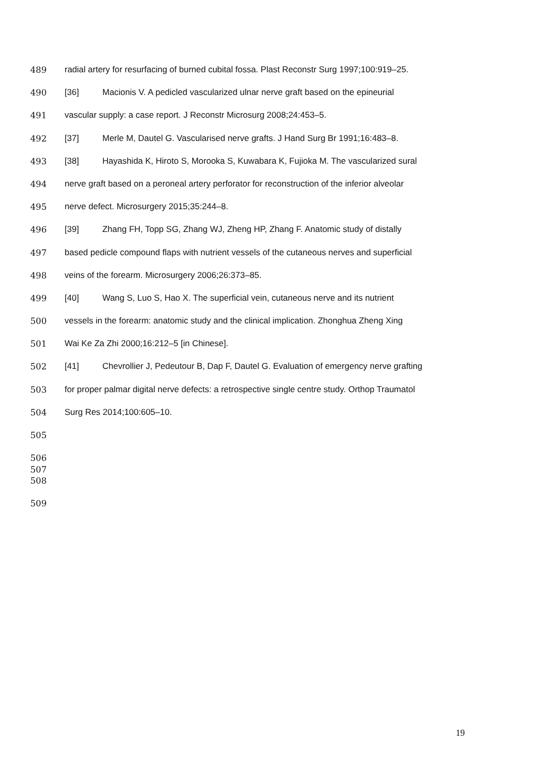489 radial artery for resurfacing of burned cubital fossa. Plast Reconstr Surg 1997;100:919–25.
490 [36] Macionis V. A pedicled vascularized ulnar nerve graft based on the epineurial
491 vascular supply: a case report. J Reconstr Microsurg 2008;24:453–5.
492 [37] Merle M, Dautel G. Vascularised nerve grafts. J Hand Surg Br 1991;16:483–8.
493 [38] Hayashida K, Hiroto S, Morooka S, Kuwabara K, Fujioka M. The vascularized sural
494 nerve graft based on a peroneal artery perforator for reconstruction of the inferior alveolar
495 nerve defect. Microsurgery 2015;35:244–8.
496 [39] Zhang FH, Topp SG, Zhang WJ, Zheng HP, Zhang F. Anatomic study of distally
497 based pedicle compound flaps with nutrient vessels of the cutaneous nerves and superficial
498 veins of the forearm. Microsurgery 2006;26:373–85.
499 [40] Wang S, Luo S, Hao X. The superficial vein, cutaneous nerve and its nutrient
500 vessels in the forearm: anatomic study and the clinical implication. Zhonghua Zheng Xing
501 Wai Ke Za Zhi 2000;16:212–5 [in Chinese].
502 [41] Chevrollier J, Pedeutour B, Dap F, Dautel G. Evaluation of emergency nerve grafting
503 for proper palmar digital nerve defects: a retrospective single centre study. Orthop Traumatol
504 Surg Res 2014;100:605–10.
505
506
507
508
509
19